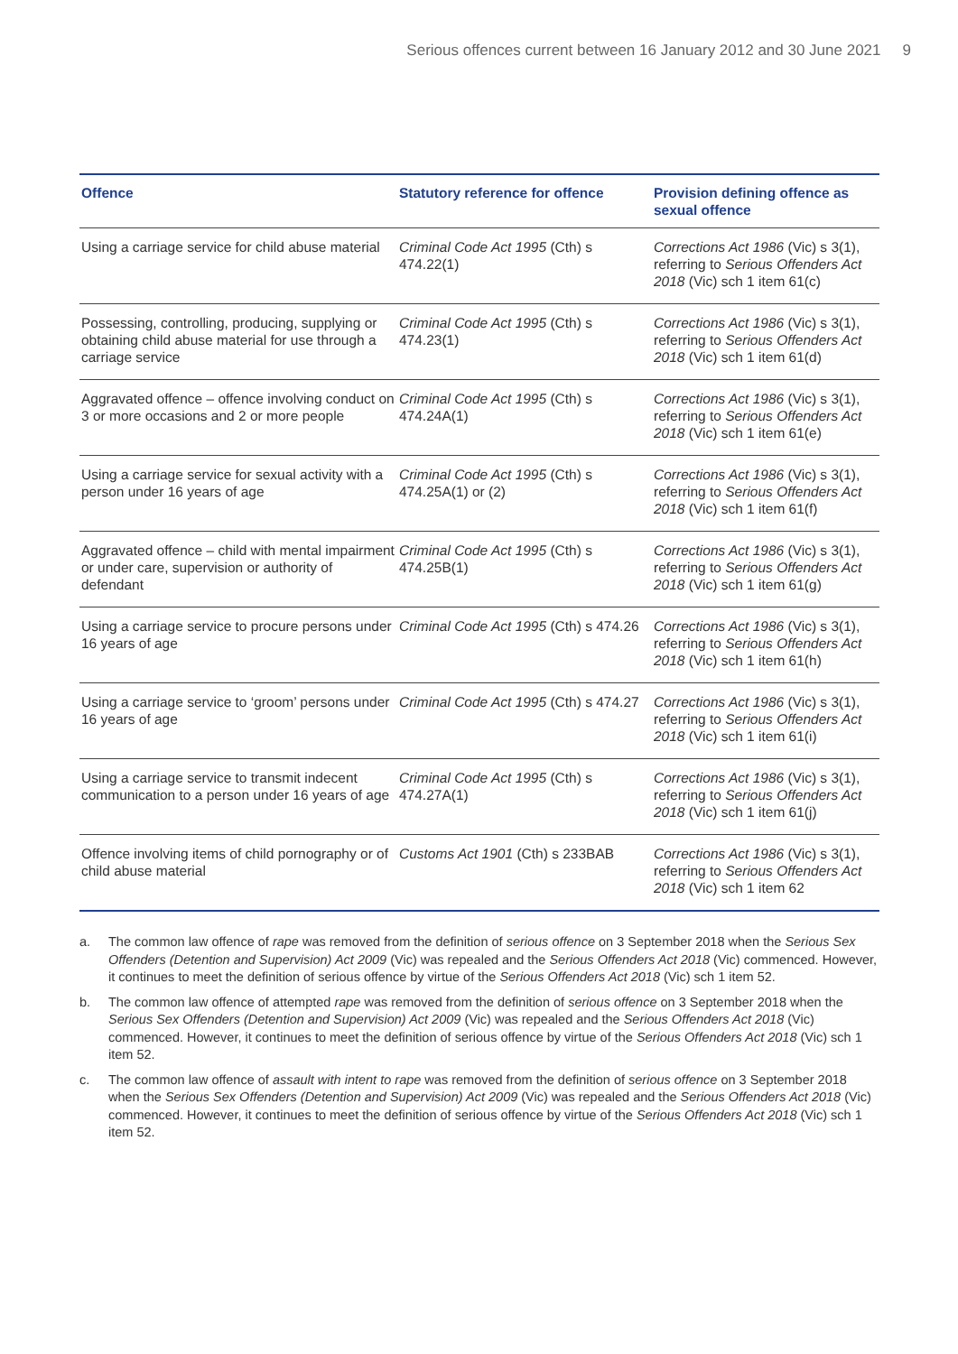Serious offences current between 16 January 2012 and 30 June 2021 9
| Offence | Statutory reference for offence | Provision defining offence as sexual offence |
| --- | --- | --- |
| Using a carriage service for child abuse material | Criminal Code Act 1995 (Cth) s 474.22(1) | Corrections Act 1986 (Vic) s 3(1), referring to Serious Offenders Act 2018 (Vic) sch 1 item 61(c) |
| Possessing, controlling, producing, supplying or obtaining child abuse material for use through a carriage service | Criminal Code Act 1995 (Cth) s 474.23(1) | Corrections Act 1986 (Vic) s 3(1), referring to Serious Offenders Act 2018 (Vic) sch 1 item 61(d) |
| Aggravated offence – offence involving conduct on 3 or more occasions and 2 or more people | Criminal Code Act 1995 (Cth) s 474.24A(1) | Corrections Act 1986 (Vic) s 3(1), referring to Serious Offenders Act 2018 (Vic) sch 1 item 61(e) |
| Using a carriage service for sexual activity with a person under 16 years of age | Criminal Code Act 1995 (Cth) s 474.25A(1) or (2) | Corrections Act 1986 (Vic) s 3(1), referring to Serious Offenders Act 2018 (Vic) sch 1 item 61(f) |
| Aggravated offence – child with mental impairment or under care, supervision or authority of defendant | Criminal Code Act 1995 (Cth) s 474.25B(1) | Corrections Act 1986 (Vic) s 3(1), referring to Serious Offenders Act 2018 (Vic) sch 1 item 61(g) |
| Using a carriage service to procure persons under 16 years of age | Criminal Code Act 1995 (Cth) s 474.26 | Corrections Act 1986 (Vic) s 3(1), referring to Serious Offenders Act 2018 (Vic) sch 1 item 61(h) |
| Using a carriage service to ‘groom’ persons under 16 years of age | Criminal Code Act 1995 (Cth) s 474.27 | Corrections Act 1986 (Vic) s 3(1), referring to Serious Offenders Act 2018 (Vic) sch 1 item 61(i) |
| Using a carriage service to transmit indecent communication to a person under 16 years of age | Criminal Code Act 1995 (Cth) s 474.27A(1) | Corrections Act 1986 (Vic) s 3(1), referring to Serious Offenders Act 2018 (Vic) sch 1 item 61(j) |
| Offence involving items of child pornography or of child abuse material | Customs Act 1901 (Cth) s 233BAB | Corrections Act 1986 (Vic) s 3(1), referring to Serious Offenders Act 2018 (Vic) sch 1 item 62 |
a. The common law offence of rape was removed from the definition of serious offence on 3 September 2018 when the Serious Sex Offenders (Detention and Supervision) Act 2009 (Vic) was repealed and the Serious Offenders Act 2018 (Vic) commenced. However, it continues to meet the definition of serious offence by virtue of the Serious Offenders Act 2018 (Vic) sch 1 item 52.
b. The common law offence of attempted rape was removed from the definition of serious offence on 3 September 2018 when the Serious Sex Offenders (Detention and Supervision) Act 2009 (Vic) was repealed and the Serious Offenders Act 2018 (Vic) commenced. However, it continues to meet the definition of serious offence by virtue of the Serious Offenders Act 2018 (Vic) sch 1 item 52.
c. The common law offence of assault with intent to rape was removed from the definition of serious offence on 3 September 2018 when the Serious Sex Offenders (Detention and Supervision) Act 2009 (Vic) was repealed and the Serious Offenders Act 2018 (Vic) commenced. However, it continues to meet the definition of serious offence by virtue of the Serious Offenders Act 2018 (Vic) sch 1 item 52.